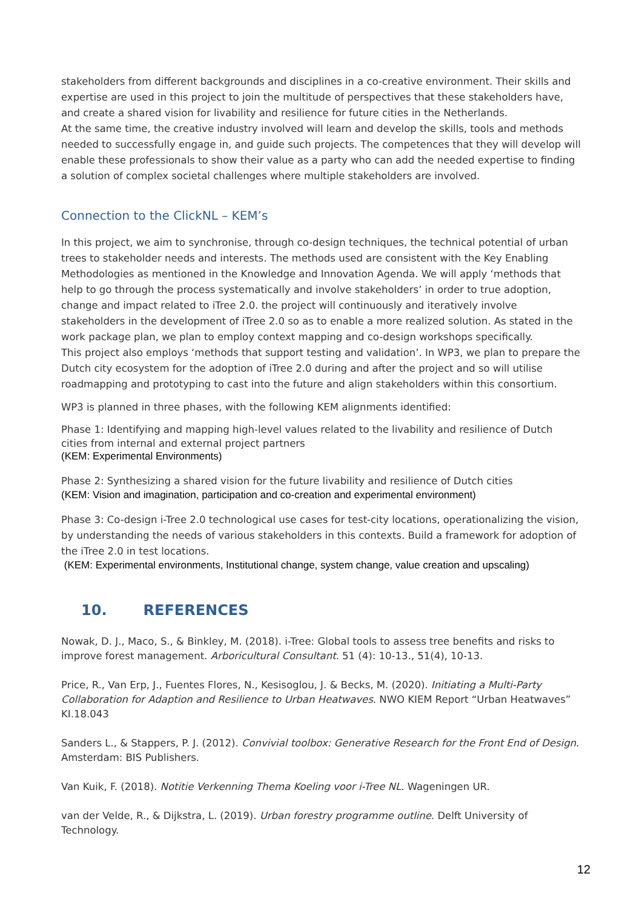stakeholders from different backgrounds and disciplines in a co-creative environment. Their skills and expertise are used in this project to join the multitude of perspectives that these stakeholders have, and create a shared vision for livability and resilience for future cities in the Netherlands.
At the same time, the creative industry involved will learn and develop the skills, tools and methods needed to successfully engage in, and guide such projects. The competences that they will develop will enable these professionals to show their value as a party who can add the needed expertise to finding a solution of complex societal challenges where multiple stakeholders are involved.
Connection to the ClickNL – KEM’s
In this project, we aim to synchronise, through co-design techniques, the technical potential of urban trees to stakeholder needs and interests. The methods used are consistent with the Key Enabling Methodologies as mentioned in the Knowledge and Innovation Agenda. We will apply ‘methods that help to go through the process systematically and involve stakeholders’ in order to true adoption, change and impact related to iTree 2.0. the project will continuously and iteratively involve stakeholders in the development of iTree 2.0 so as to enable a more realized solution. As stated in the work package plan, we plan to employ context mapping and co-design workshops specifically.
This project also employs ‘methods that support testing and validation’. In WP3, we plan to prepare the Dutch city ecosystem for the adoption of iTree 2.0 during and after the project and so will utilise roadmapping and prototyping to cast into the future and align stakeholders within this consortium.
WP3 is planned in three phases, with the following KEM alignments identified:
Phase 1: Identifying and mapping high-level values related to the livability and resilience of Dutch cities from internal and external project partners
(KEM: Experimental Environments)
Phase 2: Synthesizing a shared vision for the future livability and resilience of Dutch cities
(KEM: Vision and imagination, participation and co-creation and experimental environment)
Phase 3: Co-design i-Tree 2.0 technological use cases for test-city locations, operationalizing the vision, by understanding the needs of various stakeholders in this contexts. Build a framework for adoption of the iTree 2.0 in test locations.
(KEM: Experimental environments, Institutional change, system change, value creation and upscaling)
10. REFERENCES
Nowak, D. J., Maco, S., & Binkley, M. (2018). i-Tree: Global tools to assess tree benefits and risks to improve forest management. Arboricultural Consultant. 51 (4): 10-13., 51(4), 10-13.
Price, R., Van Erp, J., Fuentes Flores, N., Kesisoglou, J. & Becks, M. (2020). Initiating a Multi-Party Collaboration for Adaption and Resilience to Urban Heatwaves. NWO KIEM Report “Urban Heatwaves” KI.18.043
Sanders L., & Stappers, P. J. (2012). Convivial toolbox: Generative Research for the Front End of Design. Amsterdam: BIS Publishers.
Van Kuik, F. (2018). Notitie Verkenning Thema Koeling voor i-Tree NL. Wageningen UR.
van der Velde, R., & Dijkstra, L. (2019). Urban forestry programme outline. Delft University of Technology.
12